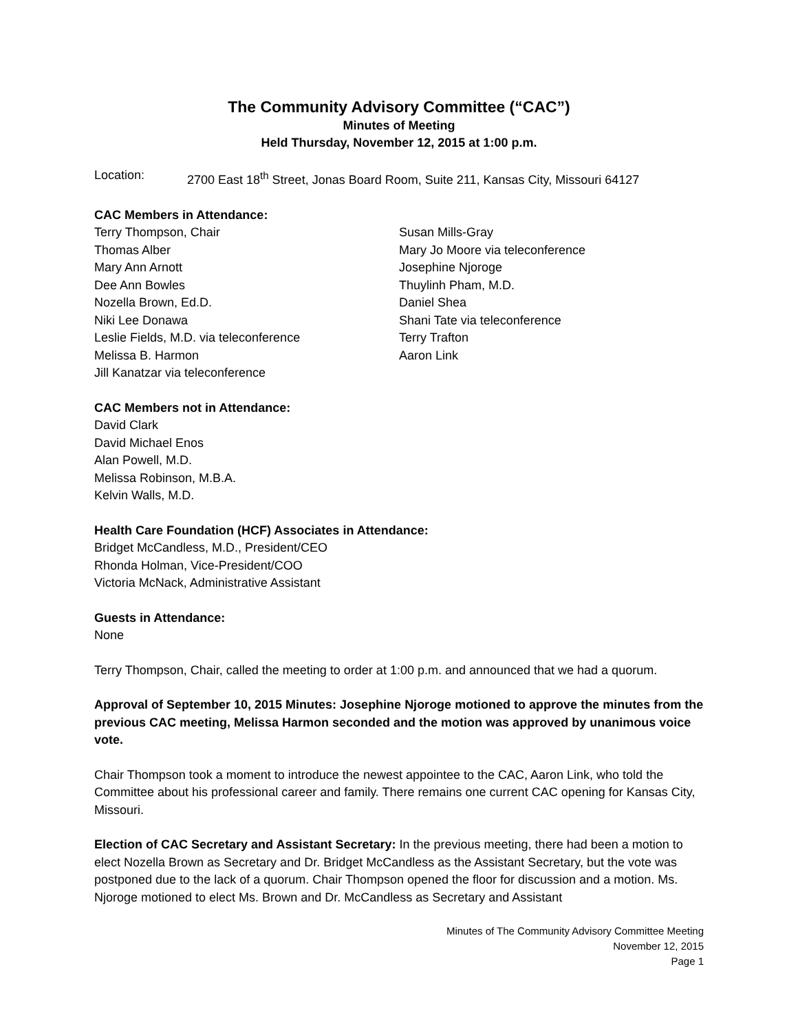The Community Advisory Committee (“CAC”)
Minutes of Meeting
Held Thursday, November 12, 2015 at 1:00 p.m.
Location: 2700 East 18<sup>th</sup> Street, Jonas Board Room, Suite 211, Kansas City, Missouri 64127
CAC Members in Attendance:
Terry Thompson, Chair
Thomas Alber
Mary Ann Arnott
Dee Ann Bowles
Nozella Brown, Ed.D.
Niki Lee Donawa
Leslie Fields, M.D. via teleconference
Melissa B. Harmon
Jill Kanatzar via teleconference
Susan Mills-Gray
Mary Jo Moore via teleconference
Josephine Njoroge
Thuylinh Pham, M.D.
Daniel Shea
Shani Tate via teleconference
Terry Trafton
Aaron Link
CAC Members not in Attendance:
David Clark
David Michael Enos
Alan Powell, M.D.
Melissa Robinson, M.B.A.
Kelvin Walls, M.D.
Health Care Foundation (HCF) Associates in Attendance:
Bridget McCandless, M.D., President/CEO
Rhonda Holman, Vice-President/COO
Victoria McNack, Administrative Assistant
Guests in Attendance:
None
Terry Thompson, Chair, called the meeting to order at 1:00 p.m. and announced that we had a quorum.
Approval of September 10, 2015 Minutes: Josephine Njoroge motioned to approve the minutes from the previous CAC meeting, Melissa Harmon seconded and the motion was approved by unanimous voice vote.
Chair Thompson took a moment to introduce the newest appointee to the CAC, Aaron Link, who told the Committee about his professional career and family. There remains one current CAC opening for Kansas City, Missouri.
Election of CAC Secretary and Assistant Secretary: In the previous meeting, there had been a motion to elect Nozella Brown as Secretary and Dr. Bridget McCandless as the Assistant Secretary, but the vote was postponed due to the lack of a quorum. Chair Thompson opened the floor for discussion and a motion. Ms. Njoroge motioned to elect Ms. Brown and Dr. McCandless as Secretary and Assistant
Minutes of The Community Advisory Committee Meeting
November 12, 2015
Page 1